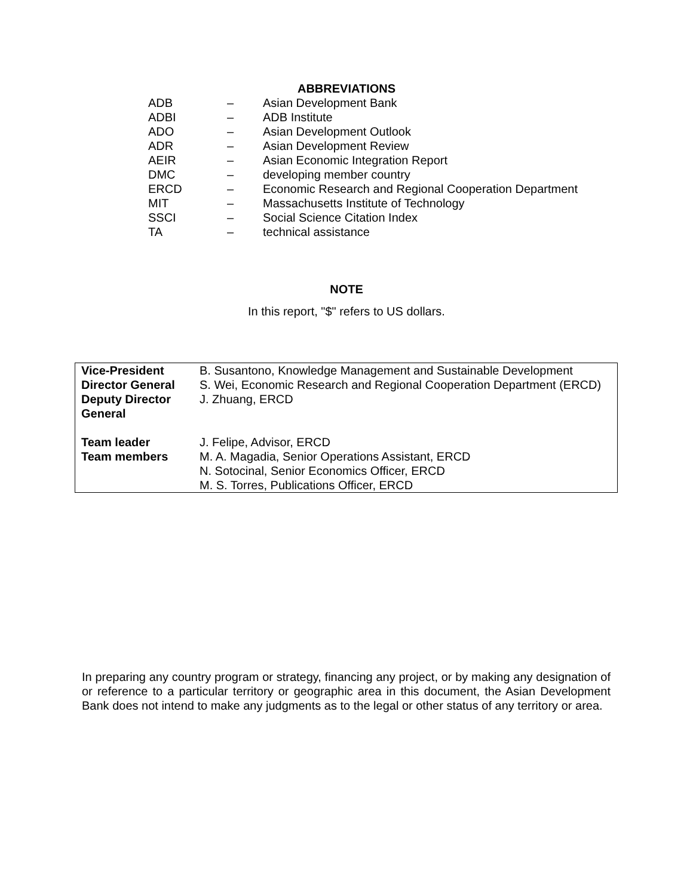ABBREVIATIONS
| ADB | – | Asian Development Bank |
| ADBI | – | ADB Institute |
| ADO | – | Asian Development Outlook |
| ADR | – | Asian Development Review |
| AEIR | – | Asian Economic Integration Report |
| DMC | – | developing member country |
| ERCD | – | Economic Research and Regional Cooperation Department |
| MIT | – | Massachusetts Institute of Technology |
| SSCI | – | Social Science Citation Index |
| TA | – | technical assistance |
NOTE
In this report, "$" refers to US dollars.
| Vice-President | B. Susantono, Knowledge Management and Sustainable Development |
| Director General | S. Wei, Economic Research and Regional Cooperation Department (ERCD) |
| Deputy Director General | J. Zhuang, ERCD |
| Team leader | J. Felipe, Advisor, ERCD |
| Team members | M. A. Magadia, Senior Operations Assistant, ERCD N. Sotocinal, Senior Economics Officer, ERCD M. S. Torres, Publications Officer, ERCD |
In preparing any country program or strategy, financing any project, or by making any designation of or reference to a particular territory or geographic area in this document, the Asian Development Bank does not intend to make any judgments as to the legal or other status of any territory or area.